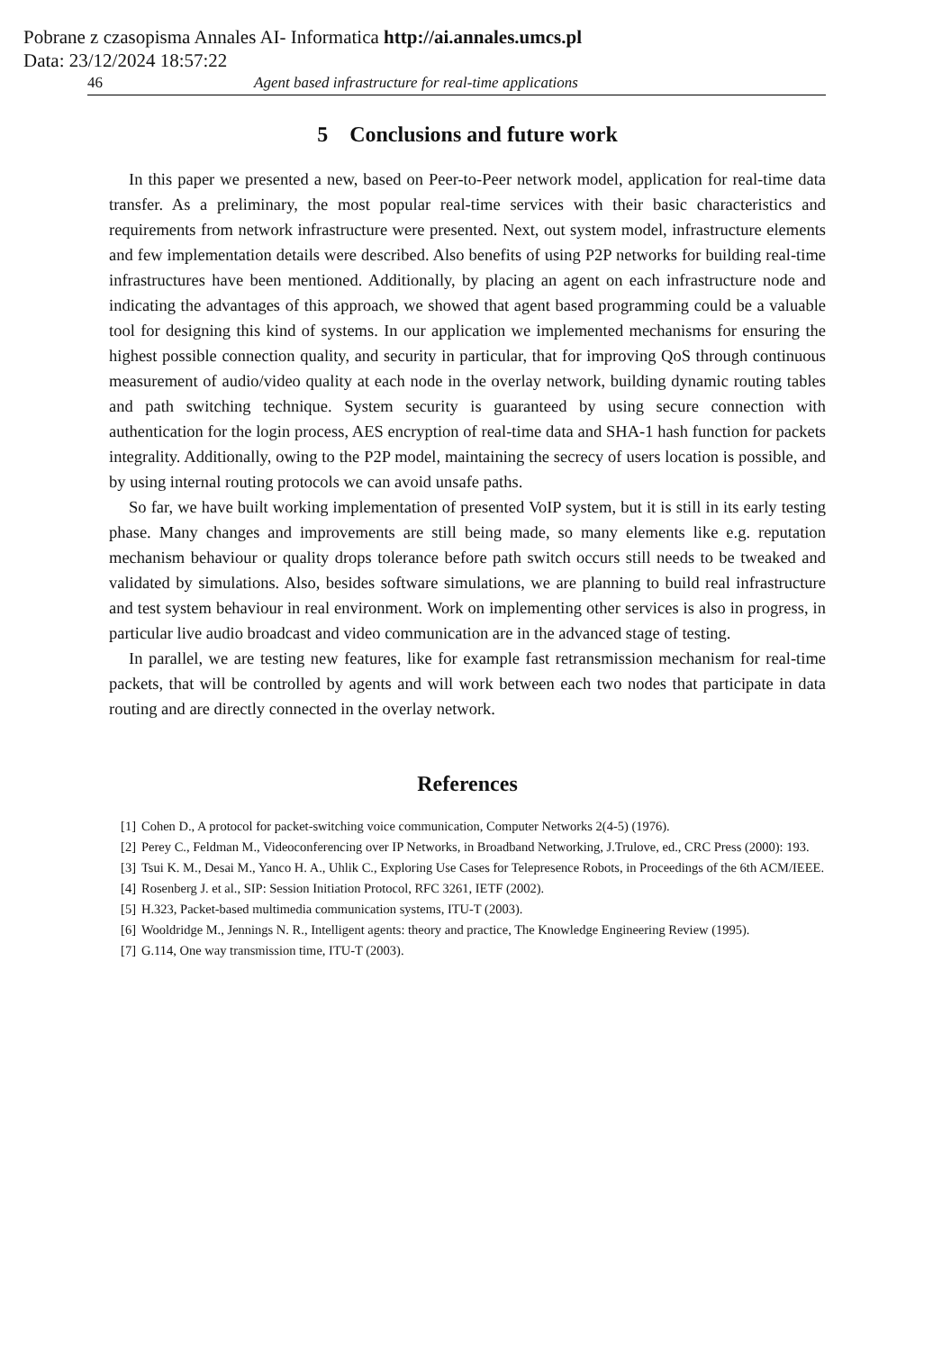Pobrane z czasopisma Annales AI- Informatica http://ai.annales.umcs.pl
Data: 23/12/2024 18:57:22
46 Agent based infrastructure for real-time applications
5 Conclusions and future work
In this paper we presented a new, based on Peer-to-Peer network model, application for real-time data transfer. As a preliminary, the most popular real-time services with their basic characteristics and requirements from network infrastructure were presented. Next, out system model, infrastructure elements and few implementation details were described. Also benefits of using P2P networks for building real-time infrastructures have been mentioned. Additionally, by placing an agent on each infrastructure node and indicating the advantages of this approach, we showed that agent based programming could be a valuable tool for designing this kind of systems. In our application we implemented mechanisms for ensuring the highest possible connection quality, and security in particular, that for improving QoS through continuous measurement of audio/video quality at each node in the overlay network, building dynamic routing tables and path switching technique. System security is guaranteed by using secure connection with authentication for the login process, AES encryption of real-time data and SHA-1 hash function for packets integrality. Additionally, owing to the P2P model, maintaining the secrecy of users location is possible, and by using internal routing protocols we can avoid unsafe paths.
So far, we have built working implementation of presented VoIP system, but it is still in its early testing phase. Many changes and improvements are still being made, so many elements like e.g. reputation mechanism behaviour or quality drops tolerance before path switch occurs still needs to be tweaked and validated by simulations. Also, besides software simulations, we are planning to build real infrastructure and test system behaviour in real environment. Work on implementing other services is also in progress, in particular live audio broadcast and video communication are in the advanced stage of testing.
In parallel, we are testing new features, like for example fast retransmission mechanism for real-time packets, that will be controlled by agents and will work between each two nodes that participate in data routing and are directly connected in the overlay network.
References
[1] Cohen D., A protocol for packet-switching voice communication, Computer Networks 2(4-5) (1976).
[2] Perey C., Feldman M., Videoconferencing over IP Networks, in Broadband Networking, J.Trulove, ed., CRC Press (2000): 193.
[3] Tsui K. M., Desai M., Yanco H. A., Uhlik C., Exploring Use Cases for Telepresence Robots, in Proceedings of the 6th ACM/IEEE.
[4] Rosenberg J. et al., SIP: Session Initiation Protocol, RFC 3261, IETF (2002).
[5] H.323, Packet-based multimedia communication systems, ITU-T (2003).
[6] Wooldridge M., Jennings N. R., Intelligent agents: theory and practice, The Knowledge Engineering Review (1995).
[7] G.114, One way transmission time, ITU-T (2003).